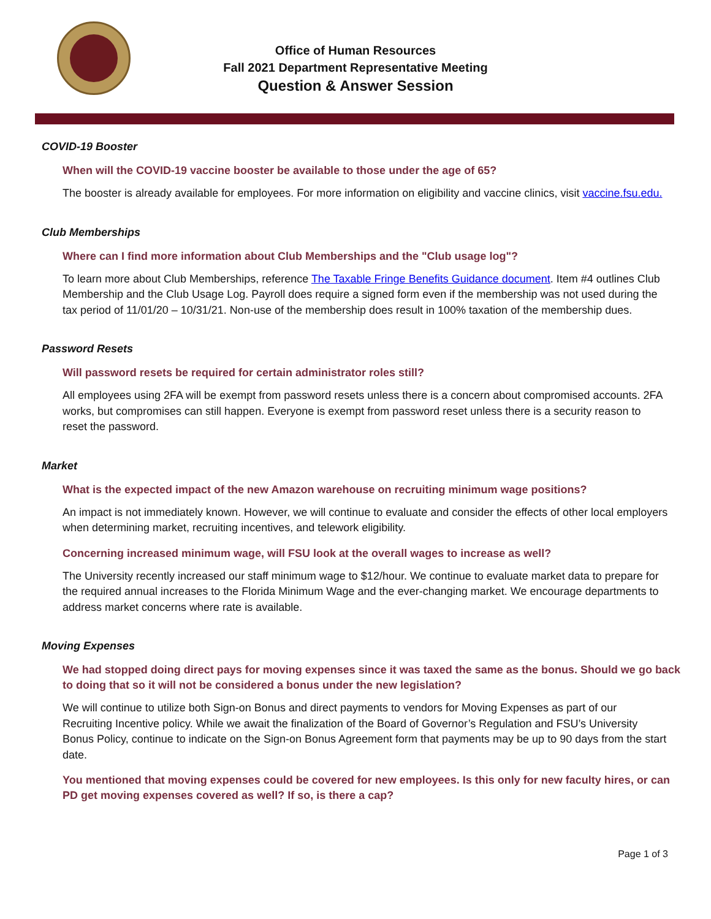Office of Human Resources
Fall 2021 Department Representative Meeting
Question & Answer Session
COVID-19 Booster
When will the COVID-19 vaccine booster be available to those under the age of 65?
The booster is already available for employees. For more information on eligibility and vaccine clinics, visit vaccine.fsu.edu.
Club Memberships
Where can I find more information about Club Memberships and the "Club usage log"?
To learn more about Club Memberships, reference The Taxable Fringe Benefits Guidance document. Item #4 outlines Club Membership and the Club Usage Log. Payroll does require a signed form even if the membership was not used during the tax period of 11/01/20 – 10/31/21. Non-use of the membership does result in 100% taxation of the membership dues.
Password Resets
Will password resets be required for certain administrator roles still?
All employees using 2FA will be exempt from password resets unless there is a concern about compromised accounts. 2FA works, but compromises can still happen. Everyone is exempt from password reset unless there is a security reason to reset the password.
Market
What is the expected impact of the new Amazon warehouse on recruiting minimum wage positions?
An impact is not immediately known. However, we will continue to evaluate and consider the effects of other local employers when determining market, recruiting incentives, and telework eligibility.
Concerning increased minimum wage, will FSU look at the overall wages to increase as well?
The University recently increased our staff minimum wage to $12/hour. We continue to evaluate market data to prepare for the required annual increases to the Florida Minimum Wage and the ever-changing market. We encourage departments to address market concerns where rate is available.
Moving Expenses
We had stopped doing direct pays for moving expenses since it was taxed the same as the bonus. Should we go back to doing that so it will not be considered a bonus under the new legislation?
We will continue to utilize both Sign-on Bonus and direct payments to vendors for Moving Expenses as part of our Recruiting Incentive policy. While we await the finalization of the Board of Governor’s Regulation and FSU’s University Bonus Policy, continue to indicate on the Sign-on Bonus Agreement form that payments may be up to 90 days from the start date.
You mentioned that moving expenses could be covered for new employees. Is this only for new faculty hires, or can PD get moving expenses covered as well? If so, is there a cap?
Page 1 of 3